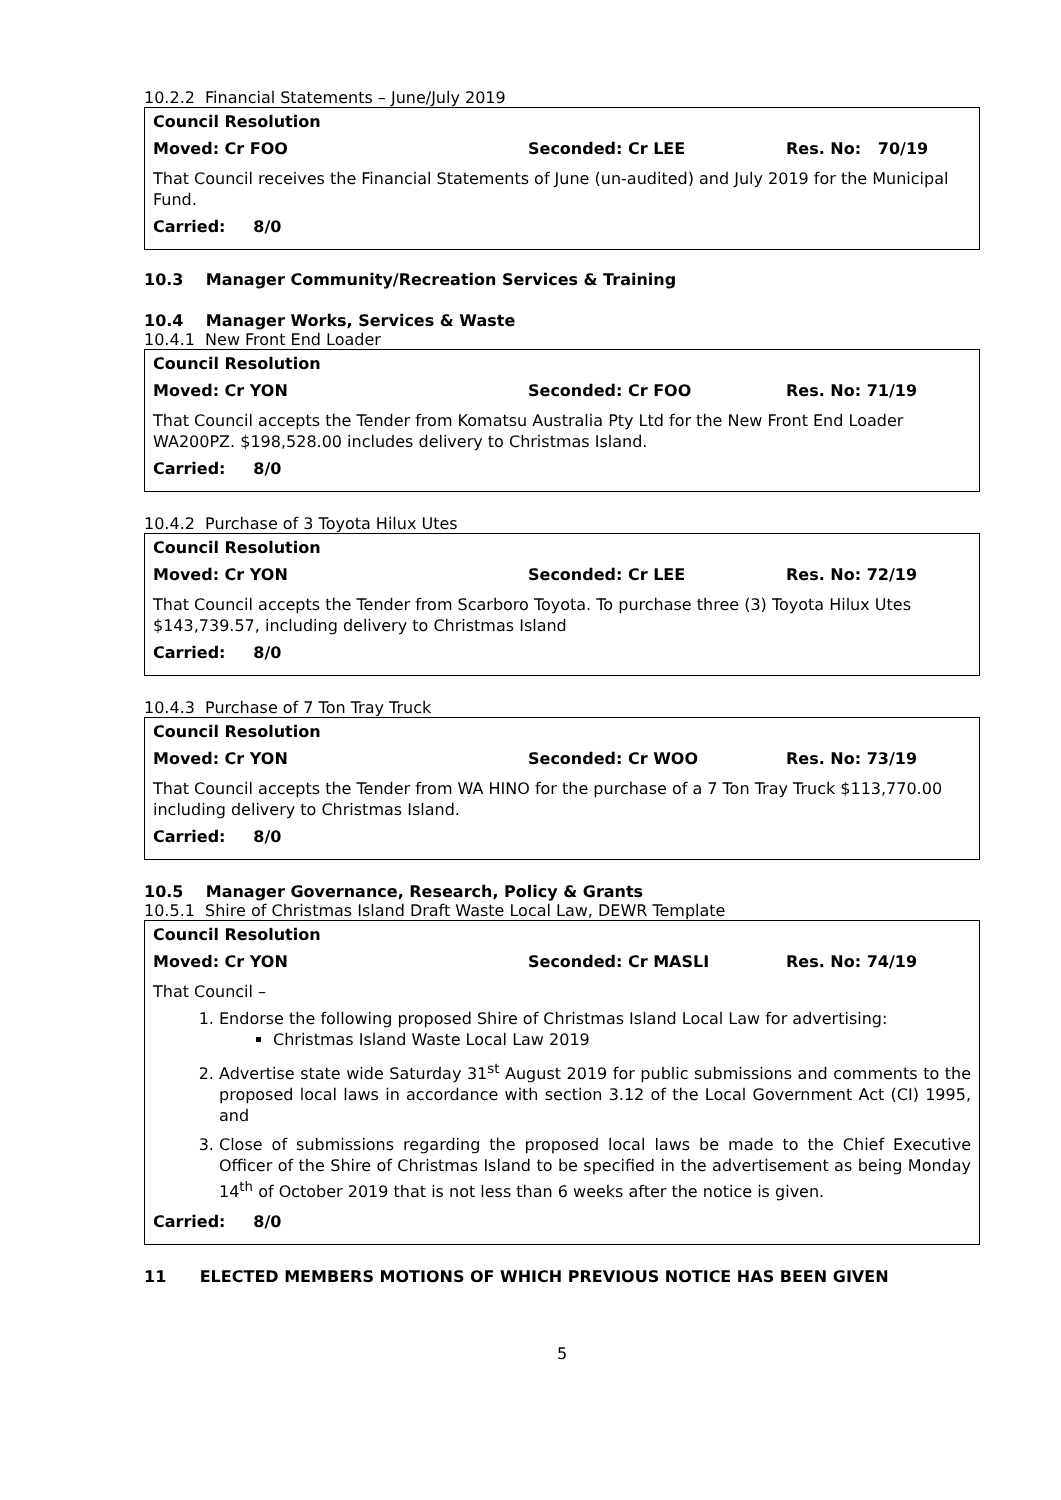10.2.2 Financial Statements – June/July 2019
Council Resolution
Moved: Cr FOO Seconded: Cr LEE Res. No: 70/19
That Council receives the Financial Statements of June (un-audited) and July 2019 for the Municipal Fund.
Carried: 8/0
10.3 Manager Community/Recreation Services & Training
10.4 Manager Works, Services & Waste
10.4.1 New Front End Loader
Council Resolution
Moved: Cr YON Seconded: Cr FOO Res. No: 71/19
That Council accepts the Tender from Komatsu Australia Pty Ltd for the New Front End Loader WA200PZ. $198,528.00 includes delivery to Christmas Island.
Carried: 8/0
10.4.2 Purchase of 3 Toyota Hilux Utes
Council Resolution
Moved: Cr YON Seconded: Cr LEE Res. No: 72/19
That Council accepts the Tender from Scarboro Toyota. To purchase three (3) Toyota Hilux Utes $143,739.57, including delivery to Christmas Island
Carried: 8/0
10.4.3 Purchase of 7 Ton Tray Truck
Council Resolution
Moved: Cr YON Seconded: Cr WOO Res. No: 73/19
That Council accepts the Tender from WA HINO for the purchase of a 7 Ton Tray Truck $113,770.00 including delivery to Christmas Island.
Carried: 8/0
10.5 Manager Governance, Research, Policy & Grants
10.5.1 Shire of Christmas Island Draft Waste Local Law, DEWR Template
Council Resolution
Moved: Cr YON Seconded: Cr MASLI Res. No: 74/19
That Council –
1. Endorse the following proposed Shire of Christmas Island Local Law for advertising:
Christmas Island Waste Local Law 2019
2. Advertise state wide Saturday 31<sup>st</sup> August 2019 for public submissions and comments to the proposed local laws in accordance with section 3.12 of the Local Government Act (CI) 1995, and
3. Close of submissions regarding the proposed local laws be made to the Chief Executive Officer of the Shire of Christmas Island to be specified in the advertisement as being Monday 14<sup>th</sup> of October 2019 that is not less than 6 weeks after the notice is given.
Carried: 8/0
11 ELECTED MEMBERS MOTIONS OF WHICH PREVIOUS NOTICE HAS BEEN GIVEN
5